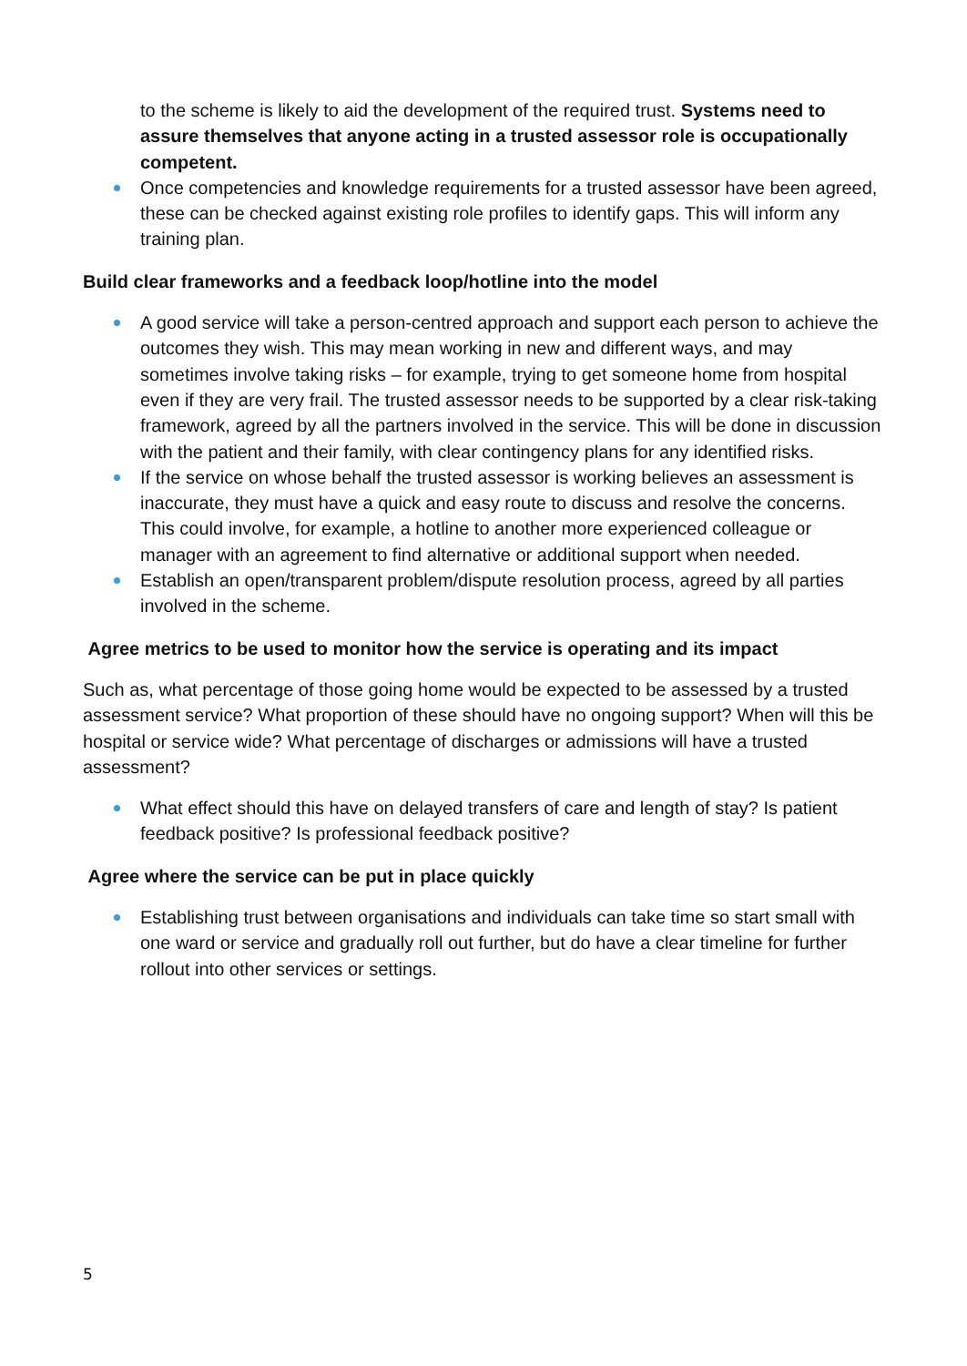to the scheme is likely to aid the development of the required trust. Systems need to assure themselves that anyone acting in a trusted assessor role is occupationally competent.
Once competencies and knowledge requirements for a trusted assessor have been agreed, these can be checked against existing role profiles to identify gaps. This will inform any training plan.
Build clear frameworks and a feedback loop/hotline into the model
A good service will take a person-centred approach and support each person to achieve the outcomes they wish. This may mean working in new and different ways, and may sometimes involve taking risks – for example, trying to get someone home from hospital even if they are very frail. The trusted assessor needs to be supported by a clear risk-taking framework, agreed by all the partners involved in the service. This will be done in discussion with the patient and their family, with clear contingency plans for any identified risks.
If the service on whose behalf the trusted assessor is working believes an assessment is inaccurate, they must have a quick and easy route to discuss and resolve the concerns. This could involve, for example, a hotline to another more experienced colleague or manager with an agreement to find alternative or additional support when needed.
Establish an open/transparent problem/dispute resolution process, agreed by all parties involved in the scheme.
Agree metrics to be used to monitor how the service is operating and its impact
Such as, what percentage of those going home would be expected to be assessed by a trusted assessment service? What proportion of these should have no ongoing support? When will this be hospital or service wide? What percentage of discharges or admissions will have a trusted assessment?
What effect should this have on delayed transfers of care and length of stay? Is patient feedback positive? Is professional feedback positive?
Agree where the service can be put in place quickly
Establishing trust between organisations and individuals can take time so start small with one ward or service and gradually roll out further, but do have a clear timeline for further rollout into other services or settings.
5